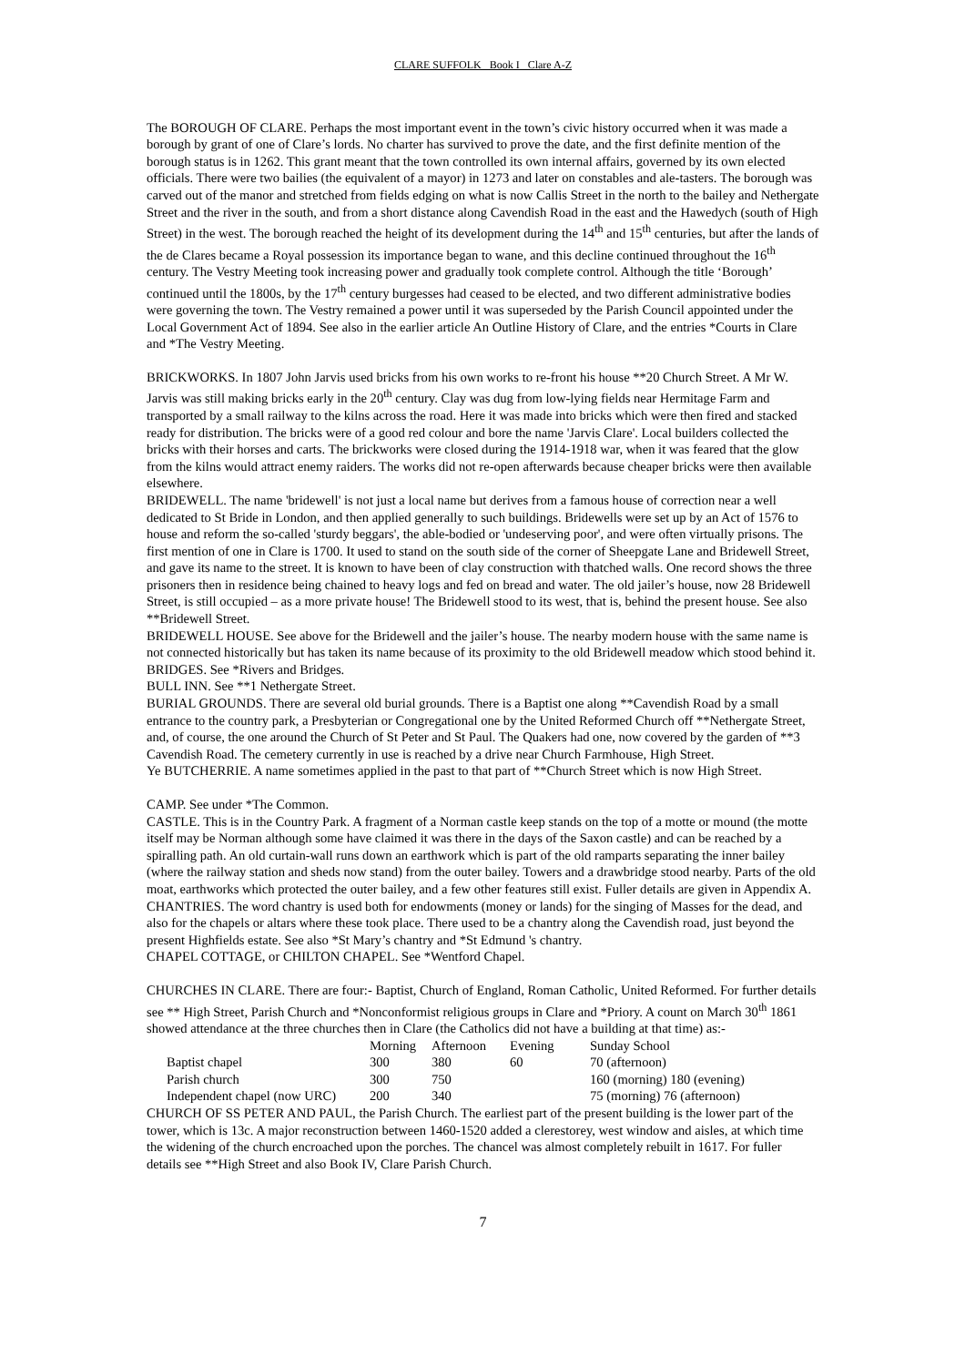CLARE SUFFOLK Book I Clare A-Z
The BOROUGH OF CLARE. Perhaps the most important event in the town’s civic history occurred when it was made a borough by grant of one of Clare’s lords. No charter has survived to prove the date, and the first definite mention of the borough status is in 1262. This grant meant that the town controlled its own internal affairs, governed by its own elected officials. There were two bailies (the equivalent of a mayor) in 1273 and later on constables and ale-tasters. The borough was carved out of the manor and stretched from fields edging on what is now Callis Street in the north to the bailey and Nethergate Street and the river in the south, and from a short distance along Cavendish Road in the east and the Hawedych (south of High Street) in the west. The borough reached the height of its development during the 14<sup>th</sup> and 15<sup>th</sup> centuries, but after the lands of the de Clares became a Royal possession its importance began to wane, and this decline continued throughout the 16<sup>th</sup> century. The Vestry Meeting took increasing power and gradually took complete control. Although the title ‘Borough’ continued until the 1800s, by the 17<sup>th</sup> century burgesses had ceased to be elected, and two different administrative bodies were governing the town. The Vestry remained a power until it was superseded by the Parish Council appointed under the Local Government Act of 1894. See also in the earlier article An Outline History of Clare, and the entries *Courts in Clare and *The Vestry Meeting.
BRICKWORKS. In 1807 John Jarvis used bricks from his own works to re-front his house **20 Church Street. A Mr W. Jarvis was still making bricks early in the 20<sup>th</sup> century. Clay was dug from low-lying fields near Hermitage Farm and transported by a small railway to the kilns across the road. Here it was made into bricks which were then fired and stacked ready for distribution. The bricks were of a good red colour and bore the name 'Jarvis Clare'. Local builders collected the bricks with their horses and carts. The brickworks were closed during the 1914-1918 war, when it was feared that the glow from the kilns would attract enemy raiders. The works did not re-open afterwards because cheaper bricks were then available elsewhere.
BRIDEWELL. The name 'bridewell' is not just a local name but derives from a famous house of correction near a well dedicated to St Bride in London, and then applied generally to such buildings. Bridewells were set up by an Act of 1576 to house and reform the so-called 'sturdy beggars', the able-bodied or 'undeserving poor', and were often virtually prisons. The first mention of one in Clare is 1700. It used to stand on the south side of the corner of Sheepgate Lane and Bridewell Street, and gave its name to the street. It is known to have been of clay construction with thatched walls. One record shows the three prisoners then in residence being chained to heavy logs and fed on bread and water. The old jailer’s house, now 28 Bridewell Street, is still occupied – as a more private house! The Bridewell stood to its west, that is, behind the present house. See also **Bridewell Street.
BRIDEWELL HOUSE. See above for the Bridewell and the jailer’s house. The nearby modern house with the same name is not connected historically but has taken its name because of its proximity to the old Bridewell meadow which stood behind it.
BRIDGES. See *Rivers and Bridges.
BULL INN. See **1 Nethergate Street.
BURIAL GROUNDS. There are several old burial grounds. There is a Baptist one along **Cavendish Road by a small entrance to the country park, a Presbyterian or Congregational one by the United Reformed Church off **Nethergate Street, and, of course, the one around the Church of St Peter and St Paul. The Quakers had one, now covered by the garden of **3 Cavendish Road. The cemetery currently in use is reached by a drive near Church Farmhouse, High Street.
Ye BUTCHERRIE. A name sometimes applied in the past to that part of **Church Street which is now High Street.
CAMP. See under *The Common.
CASTLE. This is in the Country Park. A fragment of a Norman castle keep stands on the top of a motte or mound (the motte itself may be Norman although some have claimed it was there in the days of the Saxon castle) and can be reached by a spiralling path. An old curtain-wall runs down an earthwork which is part of the old ramparts separating the inner bailey (where the railway station and sheds now stand) from the outer bailey. Towers and a drawbridge stood nearby. Parts of the old moat, earthworks which protected the outer bailey, and a few other features still exist. Fuller details are given in Appendix A.
CHANTRIES. The word chantry is used both for endowments (money or lands) for the singing of Masses for the dead, and also for the chapels or altars where these took place. There used to be a chantry along the Cavendish road, just beyond the present Highfields estate. See also *St Mary’s chantry and *St Edmund 's chantry.
CHAPEL COTTAGE, or CHILTON CHAPEL. See *Wentford Chapel.
CHURCHES IN CLARE. There are four:- Baptist, Church of England, Roman Catholic, United Reformed. For further details see ** High Street, Parish Church and *Nonconformist religious groups in Clare and *Priory. A count on March 30<sup>th</sup> 1861 showed attendance at the three churches then in Clare (the Catholics did not have a building at that time) as:-
| | Morning | Afternoon | Evening | Sunday School |
| --- | --- | --- | --- | --- |
| Baptist chapel | 300 | 380 | 60 | 70 (afternoon) |
| Parish church | 300 | 750 | | 160 (morning) 180 (evening) |
| Independent chapel (now URC) | 200 | 340 | | 75 (morning) 76 (afternoon) |
CHURCH OF SS PETER AND PAUL, the Parish Church. The earliest part of the present building is the lower part of the tower, which is 13c. A major reconstruction between 1460-1520 added a clerestorey, west window and aisles, at which time the widening of the church encroached upon the porches. The chancel was almost completely rebuilt in 1617. For fuller details see **High Street and also Book IV, Clare Parish Church.
7